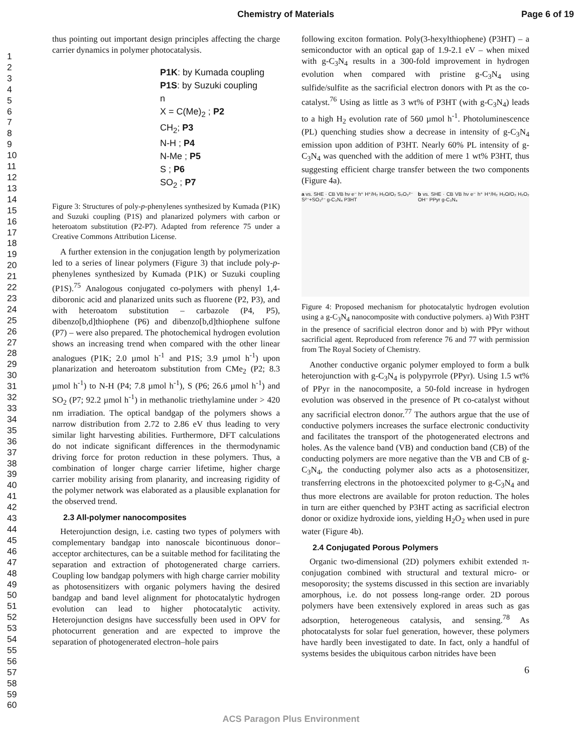Chemistry of Materials Page 6 of 19
1
2
3
4
5
6
7
8
9
10
11
12
13
14
15
16
17
18
19
20
21
22
23
24
25
26
27
28
29
30
31
32
33
34
35
36
37
38
39
40
41
42
43
44
45
46
47
48
49
50
51
52
53
54
55
56
57
58
59
60
thus pointing out important design principles affecting the charge carrier dynamics in polymer photocatalysis.
P1K: by Kumada coupling
P1S: by Suzuki coupling
n
X = C(Me)<sub>2</sub> ; P2
CH<sub>2</sub>; P3
N-H ; P4
N-Me ; P5
S ; P6
SO<sub>2</sub> ; P7
Figure 3: Structures of poly-p-phenylenes synthesized by Kumada (P1K) and Suzuki coupling (P1S) and planarized polymers with carbon or heteroatom substitution (P2-P7). Adapted from reference 75 under a Creative Commons Attribution License.
A further extension in the conjugation length by polymerization led to a series of linear polymers (Figure 3) that include poly-p-phenylenes synthesized by Kumada (P1K) or Suzuki coupling (P1S).<sup>75</sup> Analogous conjugated co-polymers with phenyl 1,4-diboronic acid and planarized units such as fluorene (P2, P3), and with heteroatom substitution – carbazole (P4, P5), dibenzo[b,d]thiophene (P6) and dibenzo[b,d]thiophene sulfone (P7) – were also prepared. The photochemical hydrogen evolution shows an increasing trend when compared with the other linear analogues (P1K; 2.0 µmol h<sup>-1</sup> and P1S; 3.9 µmol h<sup>-1</sup>) upon planarization and heteroatom substitution from CMe<sub>2</sub> (P2; 8.3 µmol h<sup>-1</sup>) to N-H (P4; 7.8 µmol h<sup>-1</sup>), S (P6; 26.6 µmol h<sup>-1</sup>) and SO<sub>2</sub> (P7; 92.2 µmol h<sup>-1</sup>) in methanolic triethylamine under > 420 nm irradiation. The optical bandgap of the polymers shows a narrow distribution from 2.72 to 2.86 eV thus leading to very similar light harvesting abilities. Furthermore, DFT calculations do not indicate significant differences in the thermodynamic driving force for proton reduction in these polymers. Thus, a combination of longer charge carrier lifetime, higher charge carrier mobility arising from planarity, and increasing rigidity of the polymer network was elaborated as a plausible explanation for the observed trend.
2.3 All-polymer nanocomposites
Heterojunction design, i.e. casting two types of polymers with complementary bandgap into nanoscale bicontinuous donor–acceptor architectures, can be a suitable method for facilitating the separation and extraction of photogenerated charge carriers. Coupling low bandgap polymers with high charge carrier mobility as photosensitizers with organic polymers having the desired bandgap and band level alignment for photocatalytic hydrogen evolution can lead to higher photocatalytic activity. Heterojunction designs have successfully been used in OPV for photocurrent generation and are expected to improve the separation of photogenerated electron–hole pairs
following exciton formation. Poly(3-hexylthiophene) (P3HT) – a semiconductor with an optical gap of 1.9-2.1 eV – when mixed with g-C<sub>3</sub>N<sub>4</sub> results in a 300-fold improvement in hydrogen evolution when compared with pristine g-C<sub>3</sub>N<sub>4</sub> using sulfide/sulfite as the sacrificial electron donors with Pt as the co-catalyst.<sup>76</sup> Using as little as 3 wt% of P3HT (with g-C<sub>3</sub>N<sub>4</sub>) leads to a high H<sub>2</sub> evolution rate of 560 µmol h<sup>-1</sup>. Photoluminescence (PL) quenching studies show a decrease in intensity of g-C<sub>3</sub>N<sub>4</sub> emission upon addition of P3HT. Nearly 60% PL intensity of g-C<sub>3</sub>N<sub>4</sub> was quenched with the addition of mere 1 wt% P3HT, thus suggesting efficient charge transfer between the two components (Figure 4a).
a vs. SHE · CB VB hν e⁻ h⁺ H⁺/H₂ H₂O/O₂ S₂O₃²⁻ S²⁻+SO₃²⁻ g-C₃N₄ P3HT
b vs. SHE · CB VB hν e⁻ h⁺ H⁺/H₂ H₂O/O₂ H₂O₂ OH⁻ PPyr g-C₃N₄
Figure 4: Proposed mechanism for photocatalytic hydrogen evolution using a g-C<sub>3</sub>N<sub>4</sub> nanocomposite with conductive polymers. a) With P3HT in the presence of sacrificial electron donor and b) with PPyr without sacrificial agent. Reproduced from reference 76 and 77 with permission from The Royal Society of Chemistry.
Another conductive organic polymer employed to form a bulk heterojunction with g-C<sub>3</sub>N<sub>4</sub> is polypyrrole (PPyr). Using 1.5 wt% of PPyr in the nanocomposite, a 50-fold increase in hydrogen evolution was observed in the presence of Pt co-catalyst without any sacrificial electron donor.<sup>77</sup> The authors argue that the use of conductive polymers increases the surface electronic conductivity and facilitates the transport of the photogenerated electrons and holes. As the valence band (VB) and conduction band (CB) of the conducting polymers are more negative than the VB and CB of g-C<sub>3</sub>N<sub>4</sub>, the conducting polymer also acts as a photosensitizer, transferring electrons in the photoexcited polymer to g-C<sub>3</sub>N<sub>4</sub> and thus more electrons are available for proton reduction. The holes in turn are either quenched by P3HT acting as sacrificial electron donor or oxidize hydroxide ions, yielding H<sub>2</sub>O<sub>2</sub> when used in pure water (Figure 4b).
2.4 Conjugated Porous Polymers
Organic two-dimensional (2D) polymers exhibit extended π-conjugation combined with structural and textural micro- or mesoporosity; the systems discussed in this section are invariably amorphous, i.e. do not possess long-range order. 2D porous polymers have been extensively explored in areas such as gas adsorption, heterogeneous catalysis, and sensing.<sup>78</sup> As photocatalysts for solar fuel generation, however, these polymers have hardly been investigated to date. In fact, only a handful of systems besides the ubiquitous carbon nitrides have been
6
ACS Paragon Plus Environment